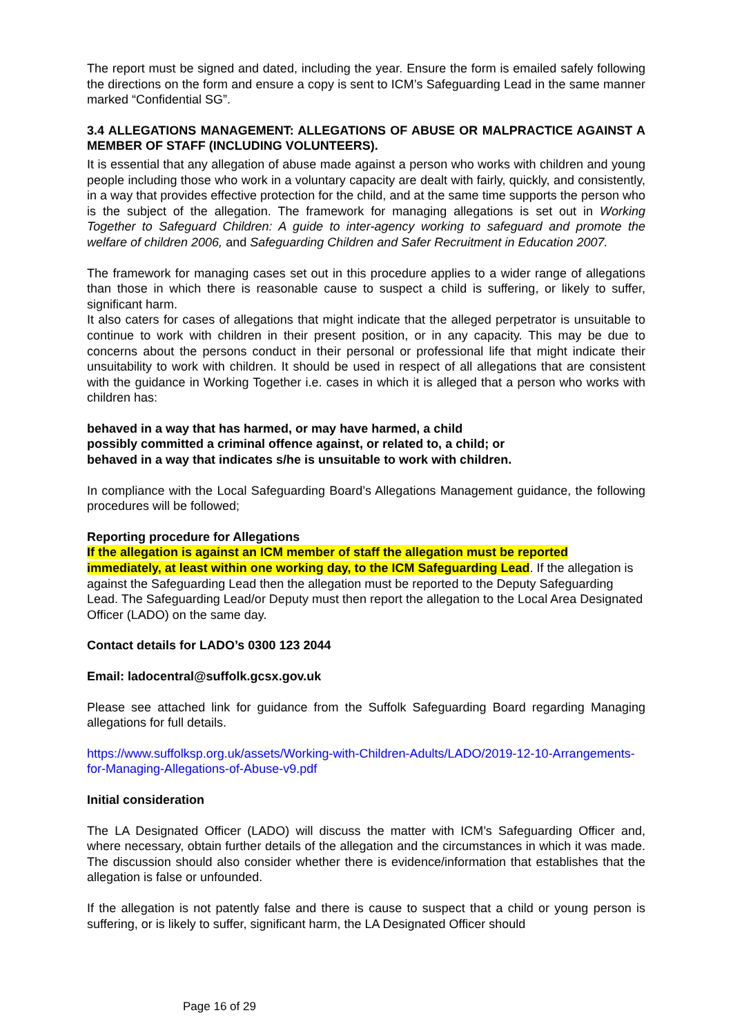The report must be signed and dated, including the year. Ensure the form is emailed safely following the directions on the form and ensure a copy is sent to ICM’s Safeguarding Lead in the same manner marked “Confidential SG”.
3.4 ALLEGATIONS MANAGEMENT: ALLEGATIONS OF ABUSE OR MALPRACTICE AGAINST A MEMBER OF STAFF (INCLUDING VOLUNTEERS).
It is essential that any allegation of abuse made against a person who works with children and young people including those who work in a voluntary capacity are dealt with fairly, quickly, and consistently, in a way that provides effective protection for the child, and at the same time supports the person who is the subject of the allegation. The framework for managing allegations is set out in Working Together to Safeguard Children: A guide to inter-agency working to safeguard and promote the welfare of children 2006, and Safeguarding Children and Safer Recruitment in Education 2007.
The framework for managing cases set out in this procedure applies to a wider range of allegations than those in which there is reasonable cause to suspect a child is suffering, or likely to suffer, significant harm.
It also caters for cases of allegations that might indicate that the alleged perpetrator is unsuitable to continue to work with children in their present position, or in any capacity. This may be due to concerns about the persons conduct in their personal or professional life that might indicate their unsuitability to work with children. It should be used in respect of all allegations that are consistent with the guidance in Working Together i.e. cases in which it is alleged that a person who works with children has:
behaved in a way that has harmed, or may have harmed, a child
possibly committed a criminal offence against, or related to, a child; or
behaved in a way that indicates s/he is unsuitable to work with children.
In compliance with the Local Safeguarding Board’s Allegations Management guidance, the following procedures will be followed;
Reporting procedure for Allegations
If the allegation is against an ICM member of staff the allegation must be reported immediately, at least within one working day, to the ICM Safeguarding Lead. If the allegation is against the Safeguarding Lead then the allegation must be reported to the Deputy Safeguarding Lead. The Safeguarding Lead/or Deputy must then report the allegation to the Local Area Designated Officer (LADO) on the same day.
Contact details for LADO’s 0300 123 2044
Email: ladocentral@suffolk.gcsx.gov.uk
Please see attached link for guidance from the Suffolk Safeguarding Board regarding Managing allegations for full details.
https://www.suffolksp.org.uk/assets/Working-with-Children-Adults/LADO/2019-12-10-Arrangements-for-Managing-Allegations-of-Abuse-v9.pdf
Initial consideration
The LA Designated Officer (LADO) will discuss the matter with ICM’s Safeguarding Officer and, where necessary, obtain further details of the allegation and the circumstances in which it was made. The discussion should also consider whether there is evidence/information that establishes that the allegation is false or unfounded.
If the allegation is not patently false and there is cause to suspect that a child or young person is suffering, or is likely to suffer, significant harm, the LA Designated Officer should
Page 16 of 29